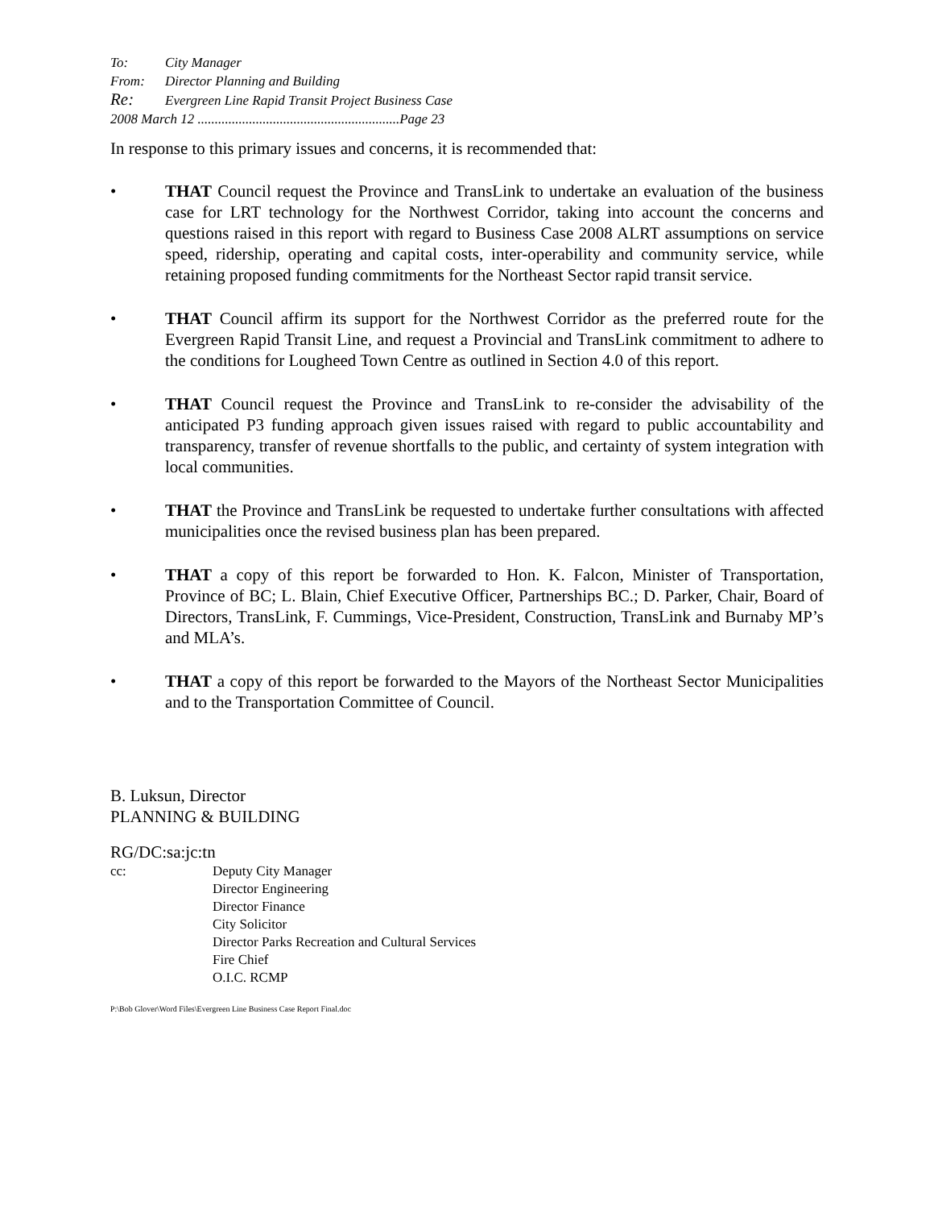To: City Manager
From: Director Planning and Building
Re: Evergreen Line Rapid Transit Project Business Case
2008 March 12 ...........................................................Page 23
In response to this primary issues and concerns, it is recommended that:
• THAT Council request the Province and TransLink to undertake an evaluation of the business case for LRT technology for the Northwest Corridor, taking into account the concerns and questions raised in this report with regard to Business Case 2008 ALRT assumptions on service speed, ridership, operating and capital costs, inter-operability and community service, while retaining proposed funding commitments for the Northeast Sector rapid transit service.
• THAT Council affirm its support for the Northwest Corridor as the preferred route for the Evergreen Rapid Transit Line, and request a Provincial and TransLink commitment to adhere to the conditions for Lougheed Town Centre as outlined in Section 4.0 of this report.
• THAT Council request the Province and TransLink to re-consider the advisability of the anticipated P3 funding approach given issues raised with regard to public accountability and transparency, transfer of revenue shortfalls to the public, and certainty of system integration with local communities.
• THAT the Province and TransLink be requested to undertake further consultations with affected municipalities once the revised business plan has been prepared.
• THAT a copy of this report be forwarded to Hon. K. Falcon, Minister of Transportation, Province of BC; L. Blain, Chief Executive Officer, Partnerships BC.; D. Parker, Chair, Board of Directors, TransLink, F. Cummings, Vice-President, Construction, TransLink and Burnaby MP’s and MLA’s.
• THAT a copy of this report be forwarded to the Mayors of the Northeast Sector Municipalities and to the Transportation Committee of Council.
B. Luksun, Director
PLANNING & BUILDING
RG/DC:sa:jc:tn
cc: Deputy City Manager
Director Engineering
Director Finance
City Solicitor
Director Parks Recreation and Cultural Services
Fire Chief
O.I.C. RCMP
P:\Bob Glover\Word Files\Evergreen Line Business Case Report Final.doc